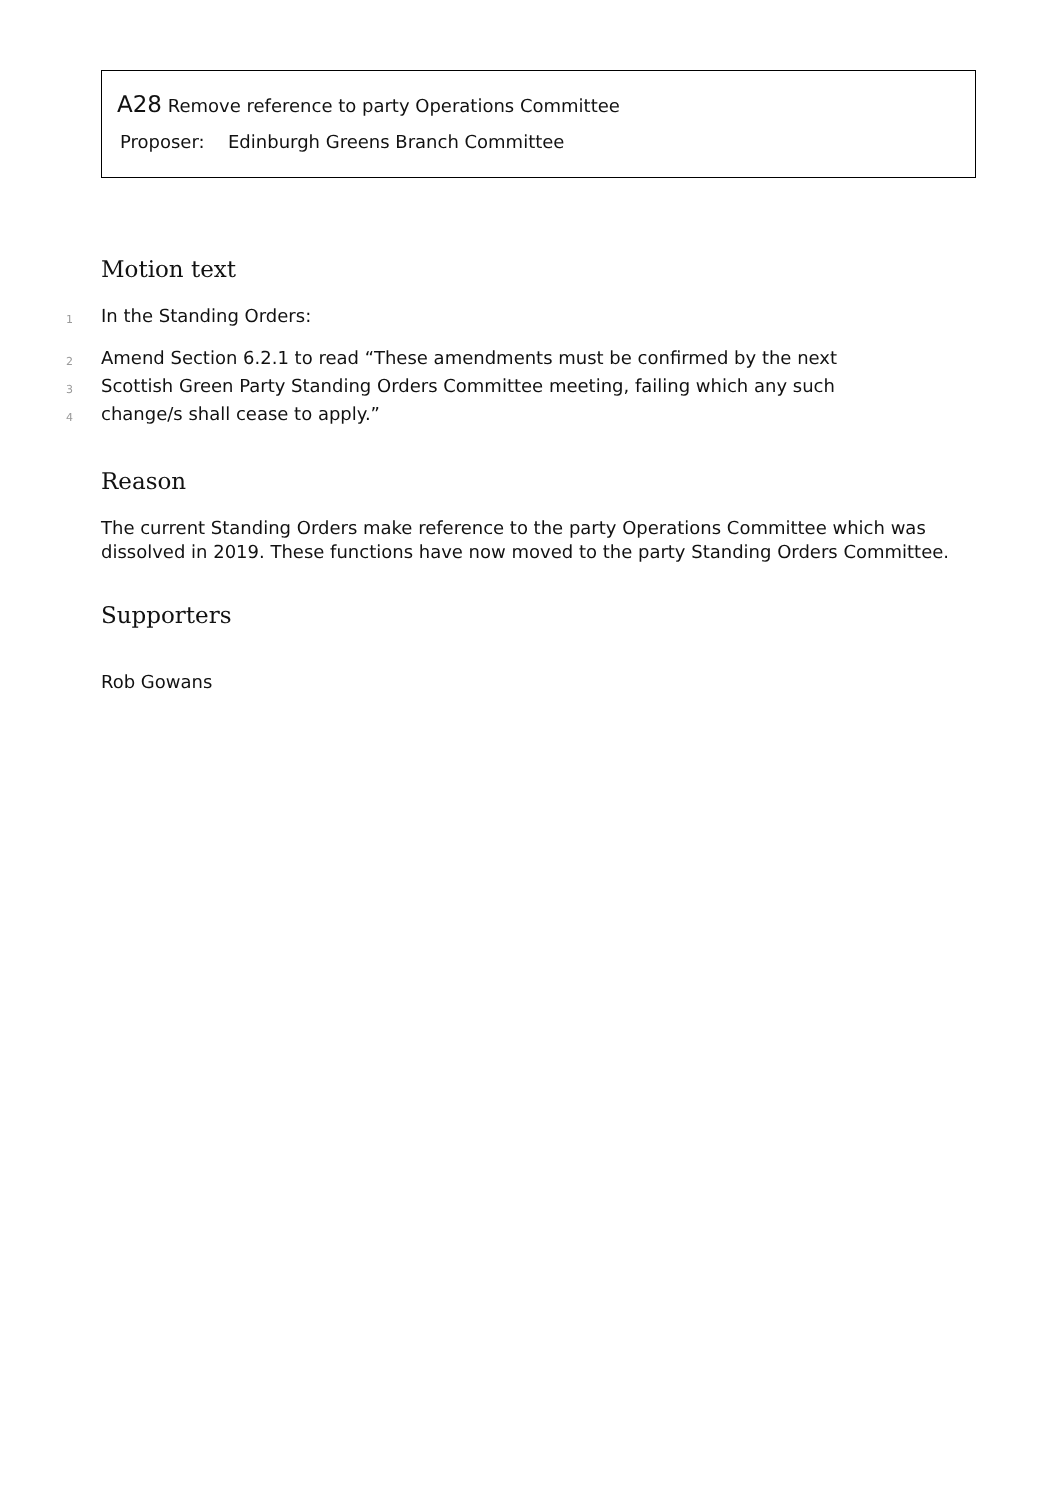A28 Remove reference to party Operations Committee
Proposer: Edinburgh Greens Branch Committee
Motion text
1
In the Standing Orders:
2
Amend Section 6.2.1 to read “These amendments must be confirmed by the next
3
Scottish Green Party Standing Orders Committee meeting, failing which any such
4
change/s shall cease to apply.”
Reason
The current Standing Orders make reference to the party Operations Committee which was dissolved in 2019. These functions have now moved to the party Standing Orders Committee.
Supporters
Rob Gowans